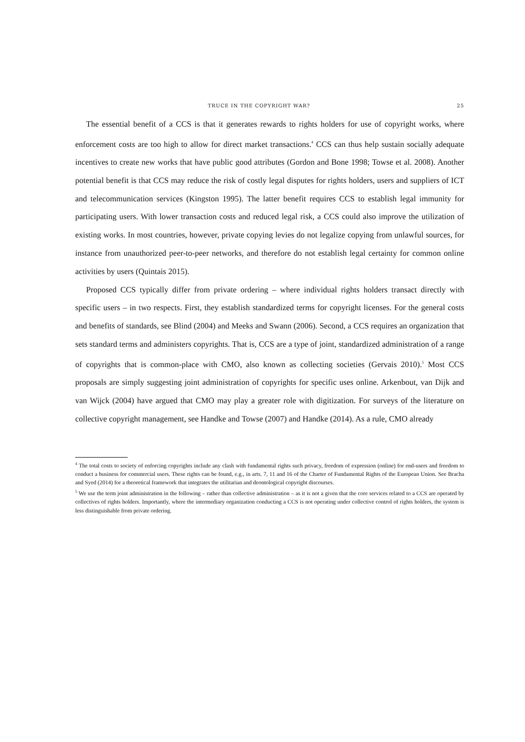TRUCE IN THE COPYRIGHT WAR? 25
The essential benefit of a CCS is that it generates rewards to rights holders for use of copyright works, where enforcement costs are too high to allow for direct market transactions.<sup>4</sup> CCS can thus help sustain socially adequate incentives to create new works that have public good attributes (Gordon and Bone 1998; Towse et al. 2008). Another potential benefit is that CCS may reduce the risk of costly legal disputes for rights holders, users and suppliers of ICT and telecommunication services (Kingston 1995). The latter benefit requires CCS to establish legal immunity for participating users. With lower transaction costs and reduced legal risk, a CCS could also improve the utilization of existing works. In most countries, however, private copying levies do not legalize copying from unlawful sources, for instance from unauthorized peer-to-peer networks, and therefore do not establish legal certainty for common online activities by users (Quintais 2015).
Proposed CCS typically differ from private ordering – where individual rights holders transact directly with specific users – in two respects. First, they establish standardized terms for copyright licenses. For the general costs and benefits of standards, see Blind (2004) and Meeks and Swann (2006). Second, a CCS requires an organization that sets standard terms and administers copyrights. That is, CCS are a type of joint, standardized administration of a range of copyrights that is common-place with CMO, also known as collecting societies (Gervais 2010).<sup>5</sup> Most CCS proposals are simply suggesting joint administration of copyrights for specific uses online. Arkenbout, van Dijk and van Wijck (2004) have argued that CMO may play a greater role with digitization. For surveys of the literature on collective copyright management, see Handke and Towse (2007) and Handke (2014). As a rule, CMO already
<sup>4</sup> The total costs to society of enforcing copyrights include any clash with fundamental rights such privacy, freedom of expression (online) for end-users and freedom to conduct a business for commercial users. These rights can be found, e.g., in arts. 7, 11 and 16 of the Charter of Fundamental Rights of the European Union. See Bracha and Syed (2014) for a theoretical framework that integrates the utilitarian and deontological copyright discourses.
<sup>5</sup> We use the term joint administration in the following – rather than collective administration – as it is not a given that the core services related to a CCS are operated by collectives of rights holders. Importantly, where the intermediary organization conducting a CCS is not operating under collective control of rights holders, the system is less distinguishable from private ordering.